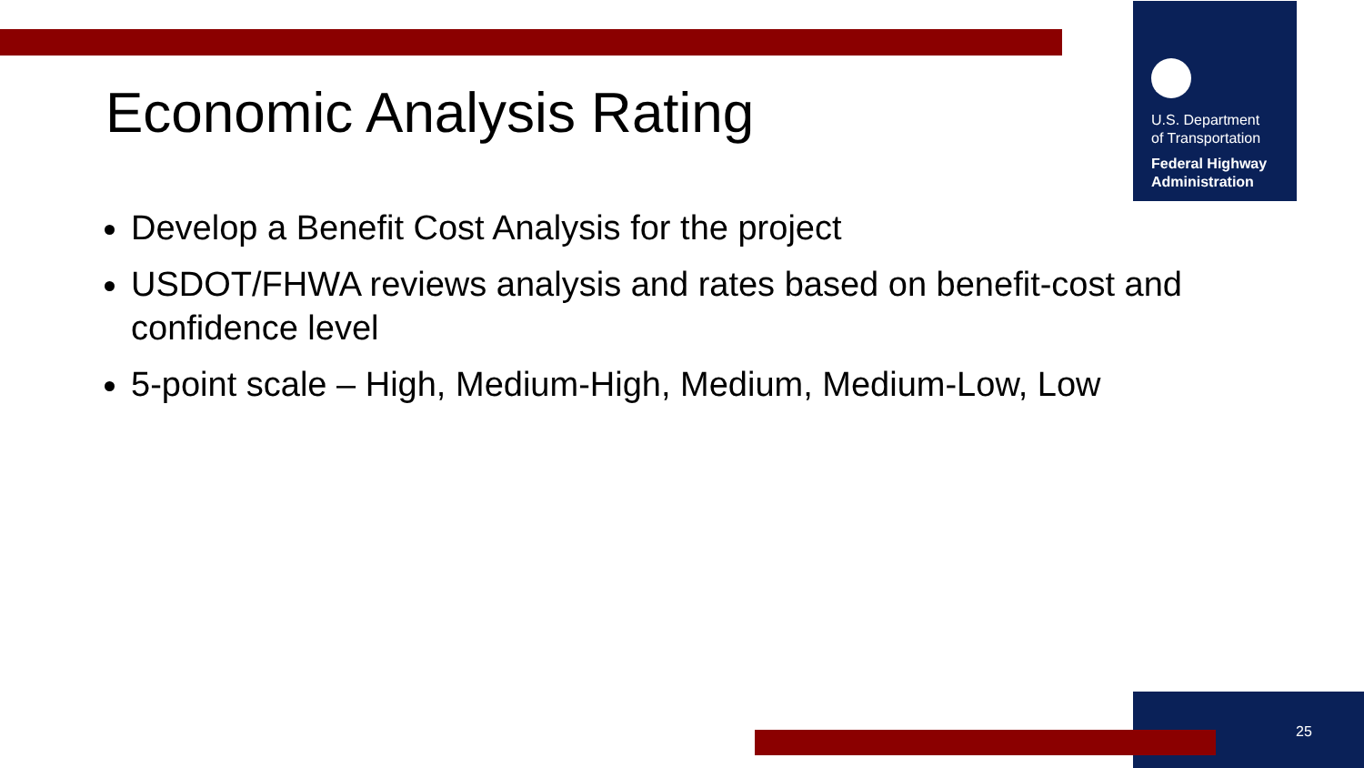U.S. Department
of Transportation
Federal Highway
Administration
Economic Analysis Rating
Develop a Benefit Cost Analysis for the project
USDOT/FHWA reviews analysis and rates based on benefit-cost and confidence level
5-point scale – High, Medium-High, Medium, Medium-Low, Low
25